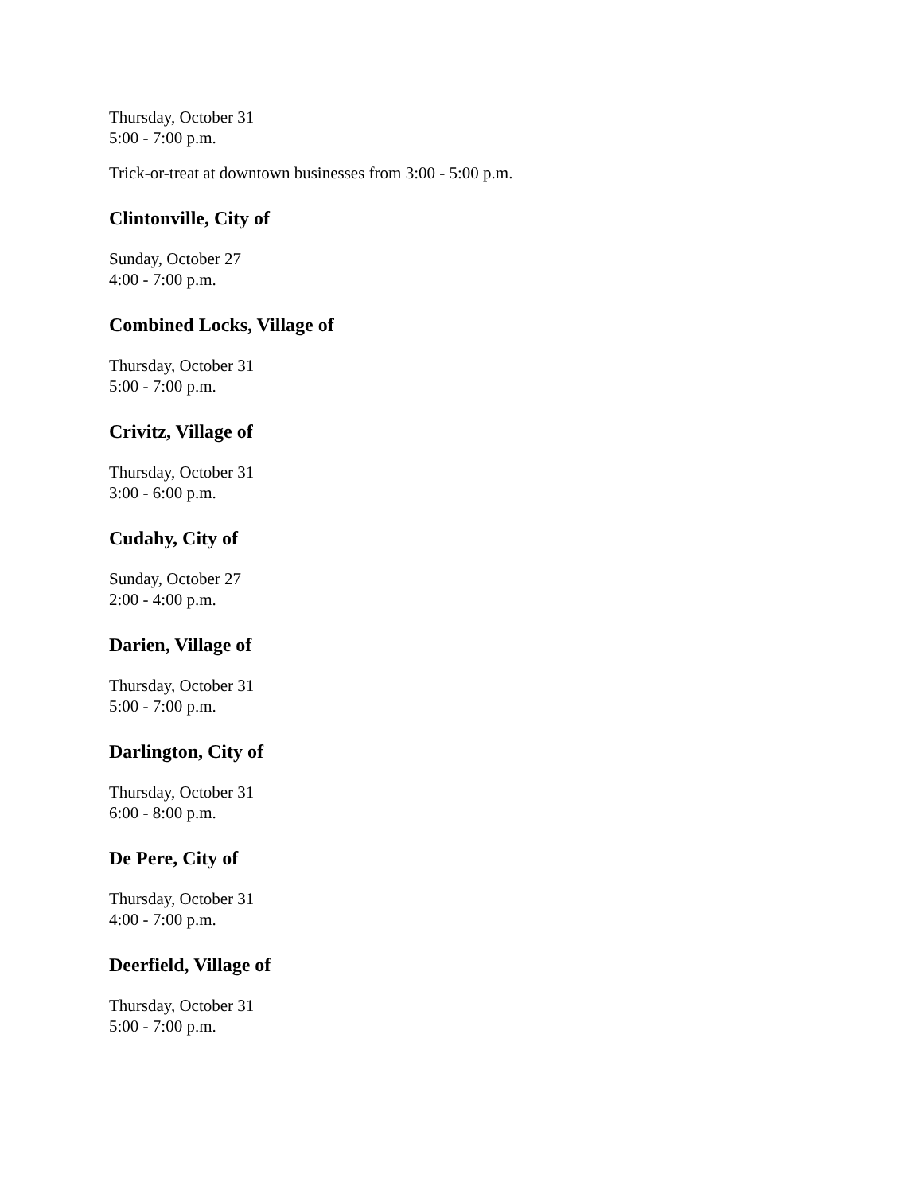Thursday, October 31
5:00 - 7:00 p.m.
Trick-or-treat at downtown businesses from 3:00 - 5:00 p.m.
Clintonville, City of
Sunday, October 27
4:00 - 7:00 p.m.
Combined Locks, Village of
Thursday, October 31
5:00 - 7:00 p.m.
Crivitz, Village of
Thursday, October 31
3:00 - 6:00 p.m.
Cudahy, City of
Sunday, October 27
2:00 - 4:00 p.m.
Darien, Village of
Thursday, October 31
5:00 - 7:00 p.m.
Darlington, City of
Thursday, October 31
6:00 - 8:00 p.m.
De Pere, City of
Thursday, October 31
4:00 - 7:00 p.m.
Deerfield, Village of
Thursday, October 31
5:00 - 7:00 p.m.